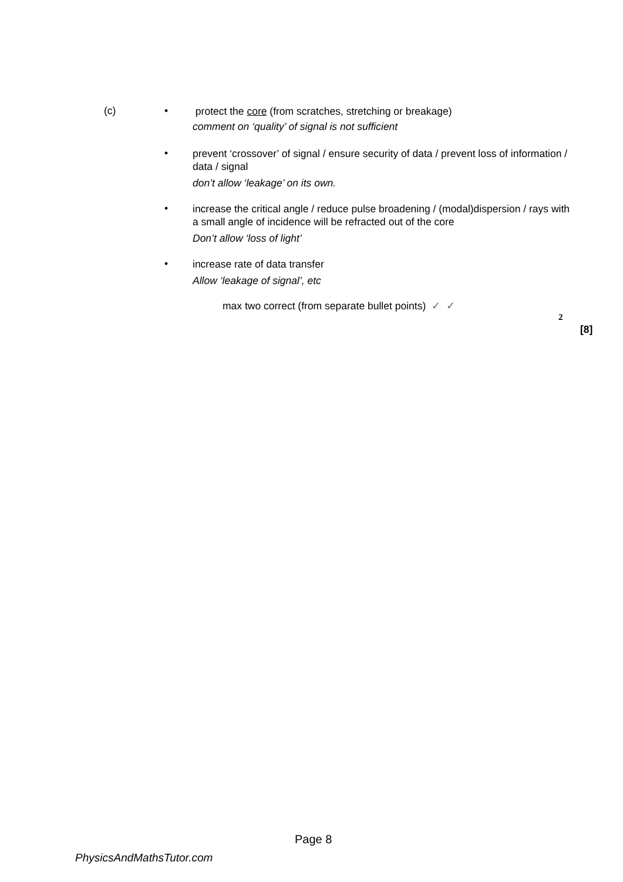(c)
•
protect the core (from scratches, stretching or breakage)
comment on ‘quality’ of signal is not sufficient
•
prevent ‘crossover’ of signal / ensure security of data / prevent loss of information / data / signal
don’t allow ‘leakage’ on its own.
•
increase the critical angle / reduce pulse broadening / (modal)dispersion / rays with a small angle of incidence will be refracted out of the core
Don’t allow ‘loss of light’
•
increase rate of data transfer
Allow ‘leakage of signal’, etc
max two correct (from separate bullet points) ✓ ✓
2
[8]
Page 8
PhysicsAndMathsTutor.com